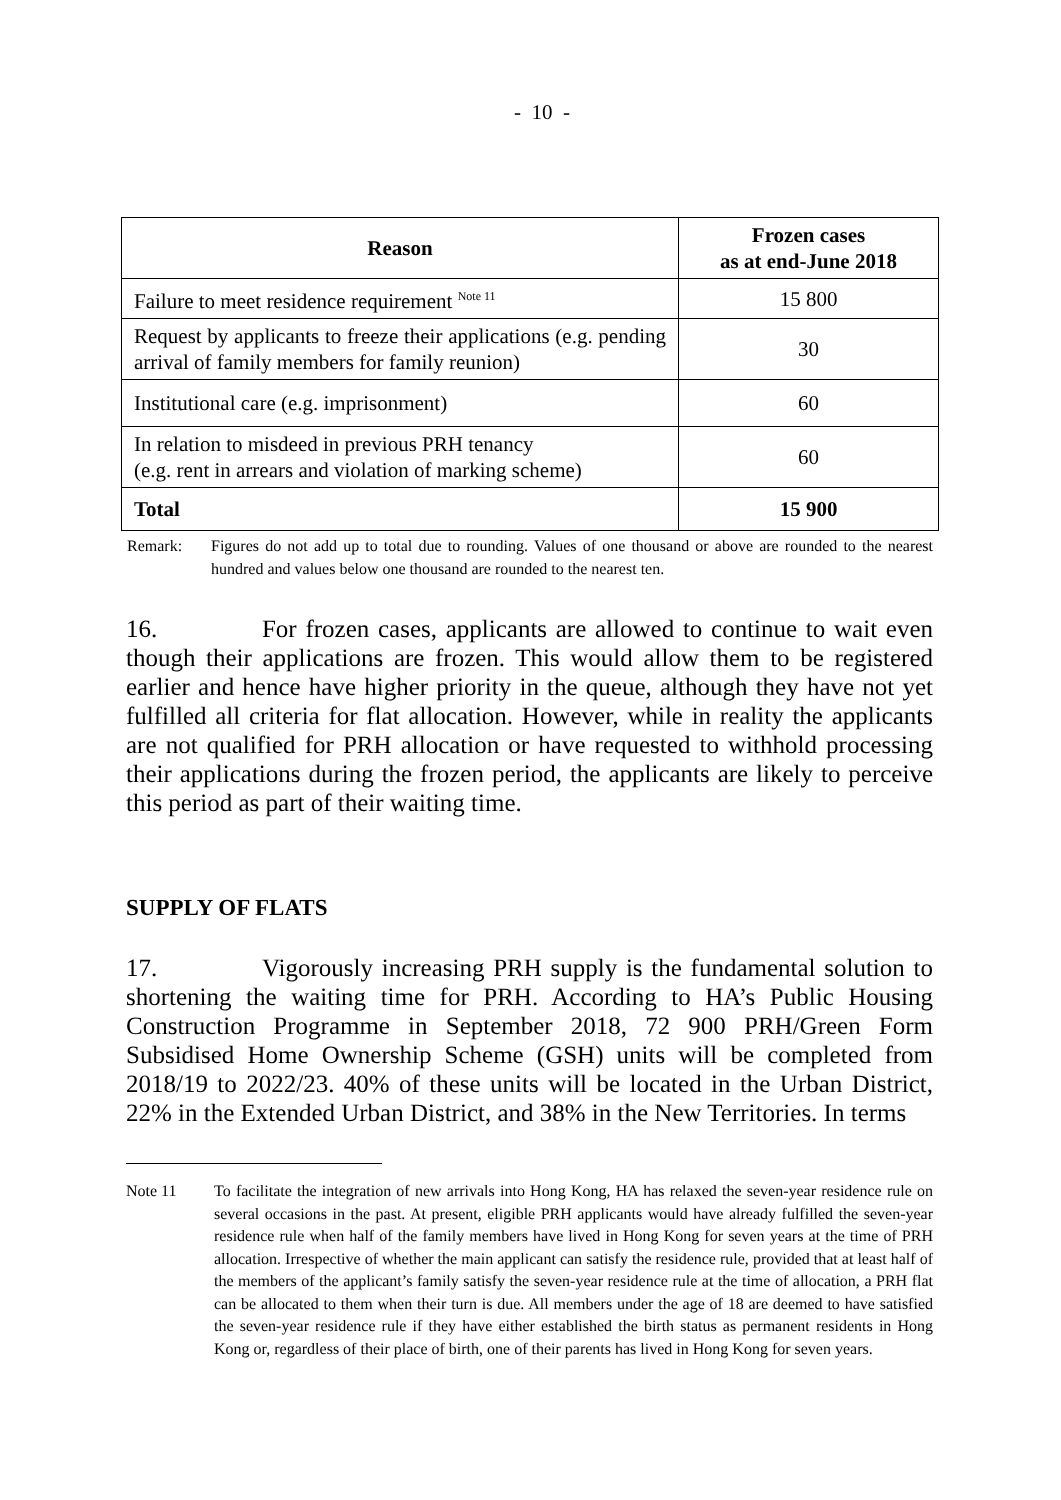- 10 -
| Reason | Frozen cases as at end-June 2018 |
| --- | --- |
| Failure to meet residence requirement <sup>Note 11</sup> | 15 800 |
| Request by applicants to freeze their applications (e.g. pending arrival of family members for family reunion) | 30 |
| Institutional care (e.g. imprisonment) | 60 |
| In relation to misdeed in previous PRH tenancy (e.g. rent in arrears and violation of marking scheme) | 60 |
| Total | 15 900 |
Remark: Figures do not add up to total due to rounding. Values of one thousand or above are rounded to the nearest hundred and values below one thousand are rounded to the nearest ten.
16. For frozen cases, applicants are allowed to continue to wait even though their applications are frozen. This would allow them to be registered earlier and hence have higher priority in the queue, although they have not yet fulfilled all criteria for flat allocation. However, while in reality the applicants are not qualified for PRH allocation or have requested to withhold processing their applications during the frozen period, the applicants are likely to perceive this period as part of their waiting time.
SUPPLY OF FLATS
17. Vigorously increasing PRH supply is the fundamental solution to shortening the waiting time for PRH. According to HA’s Public Housing Construction Programme in September 2018, 72 900 PRH/Green Form Subsidised Home Ownership Scheme (GSH) units will be completed from 2018/19 to 2022/23. 40% of these units will be located in the Urban District, 22% in the Extended Urban District, and 38% in the New Territories. In terms
Note 11 To facilitate the integration of new arrivals into Hong Kong, HA has relaxed the seven-year residence rule on several occasions in the past. At present, eligible PRH applicants would have already fulfilled the seven-year residence rule when half of the family members have lived in Hong Kong for seven years at the time of PRH allocation. Irrespective of whether the main applicant can satisfy the residence rule, provided that at least half of the members of the applicant’s family satisfy the seven-year residence rule at the time of allocation, a PRH flat can be allocated to them when their turn is due. All members under the age of 18 are deemed to have satisfied the seven-year residence rule if they have either established the birth status as permanent residents in Hong Kong or, regardless of their place of birth, one of their parents has lived in Hong Kong for seven years.